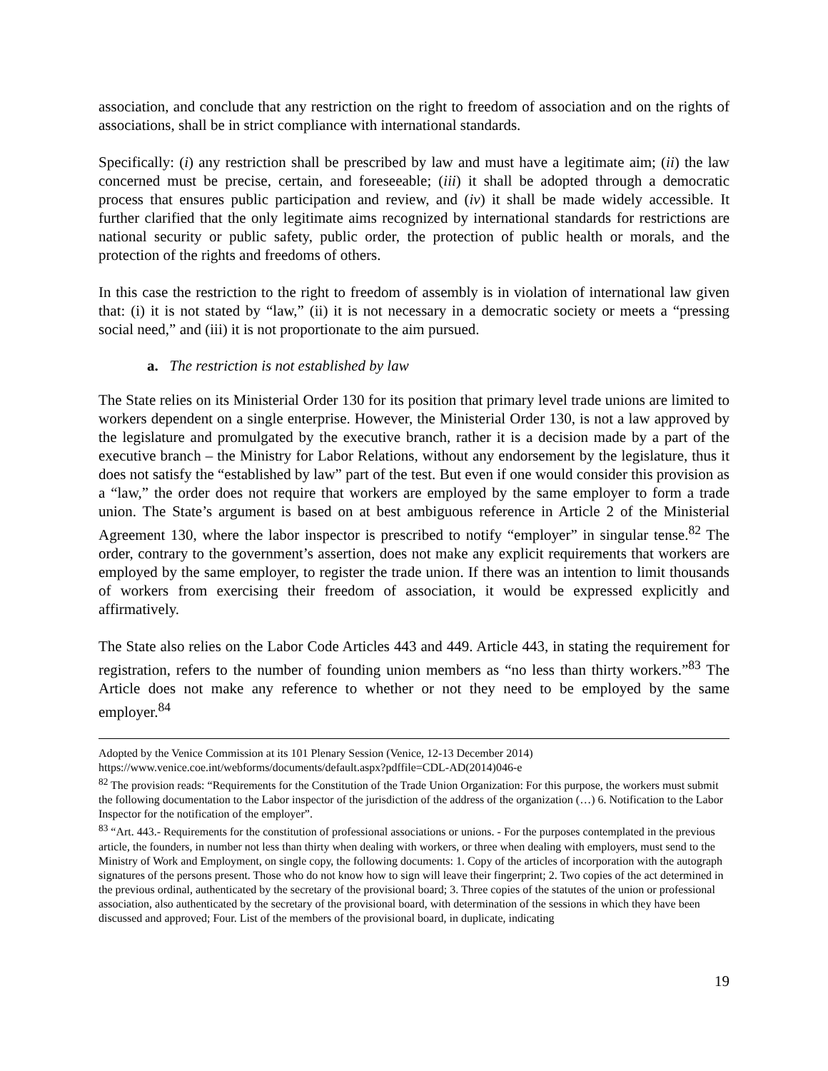association, and conclude that any restriction on the right to freedom of association and on the rights of associations, shall be in strict compliance with international standards.
Specifically: (i) any restriction shall be prescribed by law and must have a legitimate aim; (ii) the law concerned must be precise, certain, and foreseeable; (iii) it shall be adopted through a democratic process that ensures public participation and review, and (iv) it shall be made widely accessible. It further clarified that the only legitimate aims recognized by international standards for restrictions are national security or public safety, public order, the protection of public health or morals, and the protection of the rights and freedoms of others.
In this case the restriction to the right to freedom of assembly is in violation of international law given that: (i) it is not stated by “law,” (ii) it is not necessary in a democratic society or meets a “pressing social need,” and (iii) it is not proportionate to the aim pursued.
a. The restriction is not established by law
The State relies on its Ministerial Order 130 for its position that primary level trade unions are limited to workers dependent on a single enterprise. However, the Ministerial Order 130, is not a law approved by the legislature and promulgated by the executive branch, rather it is a decision made by a part of the executive branch – the Ministry for Labor Relations, without any endorsement by the legislature, thus it does not satisfy the “established by law” part of the test. But even if one would consider this provision as a “law,” the order does not require that workers are employed by the same employer to form a trade union. The State’s argument is based on at best ambiguous reference in Article 2 of the Ministerial Agreement 130, where the labor inspector is prescribed to notify “employer” in singular tense.<sup>82</sup> The order, contrary to the government’s assertion, does not make any explicit requirements that workers are employed by the same employer, to register the trade union. If there was an intention to limit thousands of workers from exercising their freedom of association, it would be expressed explicitly and affirmatively.
The State also relies on the Labor Code Articles 443 and 449. Article 443, in stating the requirement for registration, refers to the number of founding union members as “no less than thirty workers.”<sup>83</sup> The Article does not make any reference to whether or not they need to be employed by the same employer.<sup>84</sup>
Adopted by the Venice Commission at its 101 Plenary Session (Venice, 12-13 December 2014)
https://www.venice.coe.int/webforms/documents/default.aspx?pdffile=CDL-AD(2014)046-e
<sup>82</sup> The provision reads: “Requirements for the Constitution of the Trade Union Organization: For this purpose, the workers must submit the following documentation to the Labor inspector of the jurisdiction of the address of the organization (…) 6. Notification to the Labor Inspector for the notification of the employer”.
<sup>83</sup> “Art. 443.- Requirements for the constitution of professional associations or unions. - For the purposes contemplated in the previous article, the founders, in number not less than thirty when dealing with workers, or three when dealing with employers, must send to the Ministry of Work and Employment, on single copy, the following documents: 1. Copy of the articles of incorporation with the autograph signatures of the persons present. Those who do not know how to sign will leave their fingerprint; 2. Two copies of the act determined in the previous ordinal, authenticated by the secretary of the provisional board; 3. Three copies of the statutes of the union or professional association, also authenticated by the secretary of the provisional board, with determination of the sessions in which they have been discussed and approved; Four. List of the members of the provisional board, in duplicate, indicating
19